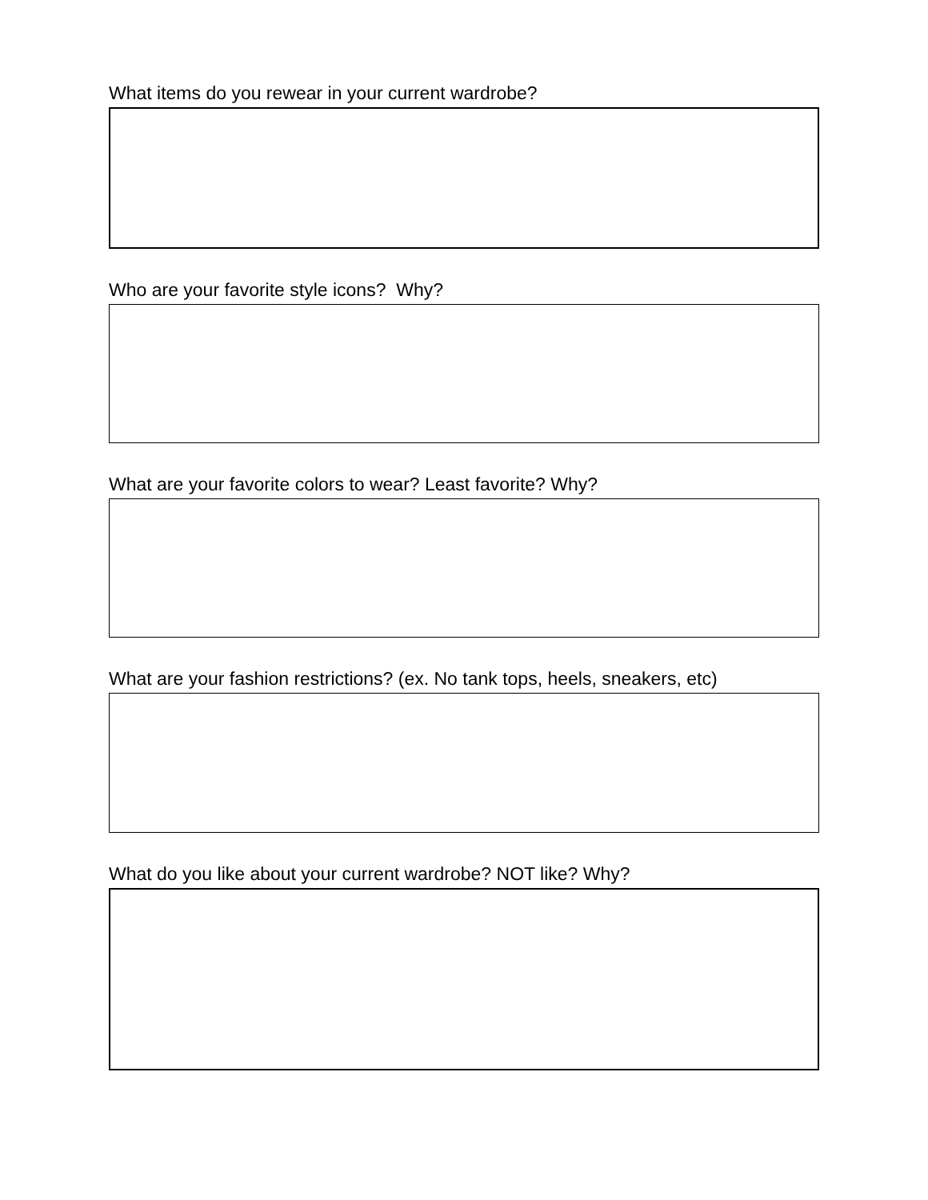What items do you rewear in your current wardrobe?
Who are your favorite style icons? Why?
What are your favorite colors to wear? Least favorite? Why?
What are your fashion restrictions? (ex. No tank tops, heels, sneakers, etc)
What do you like about your current wardrobe? NOT like? Why?